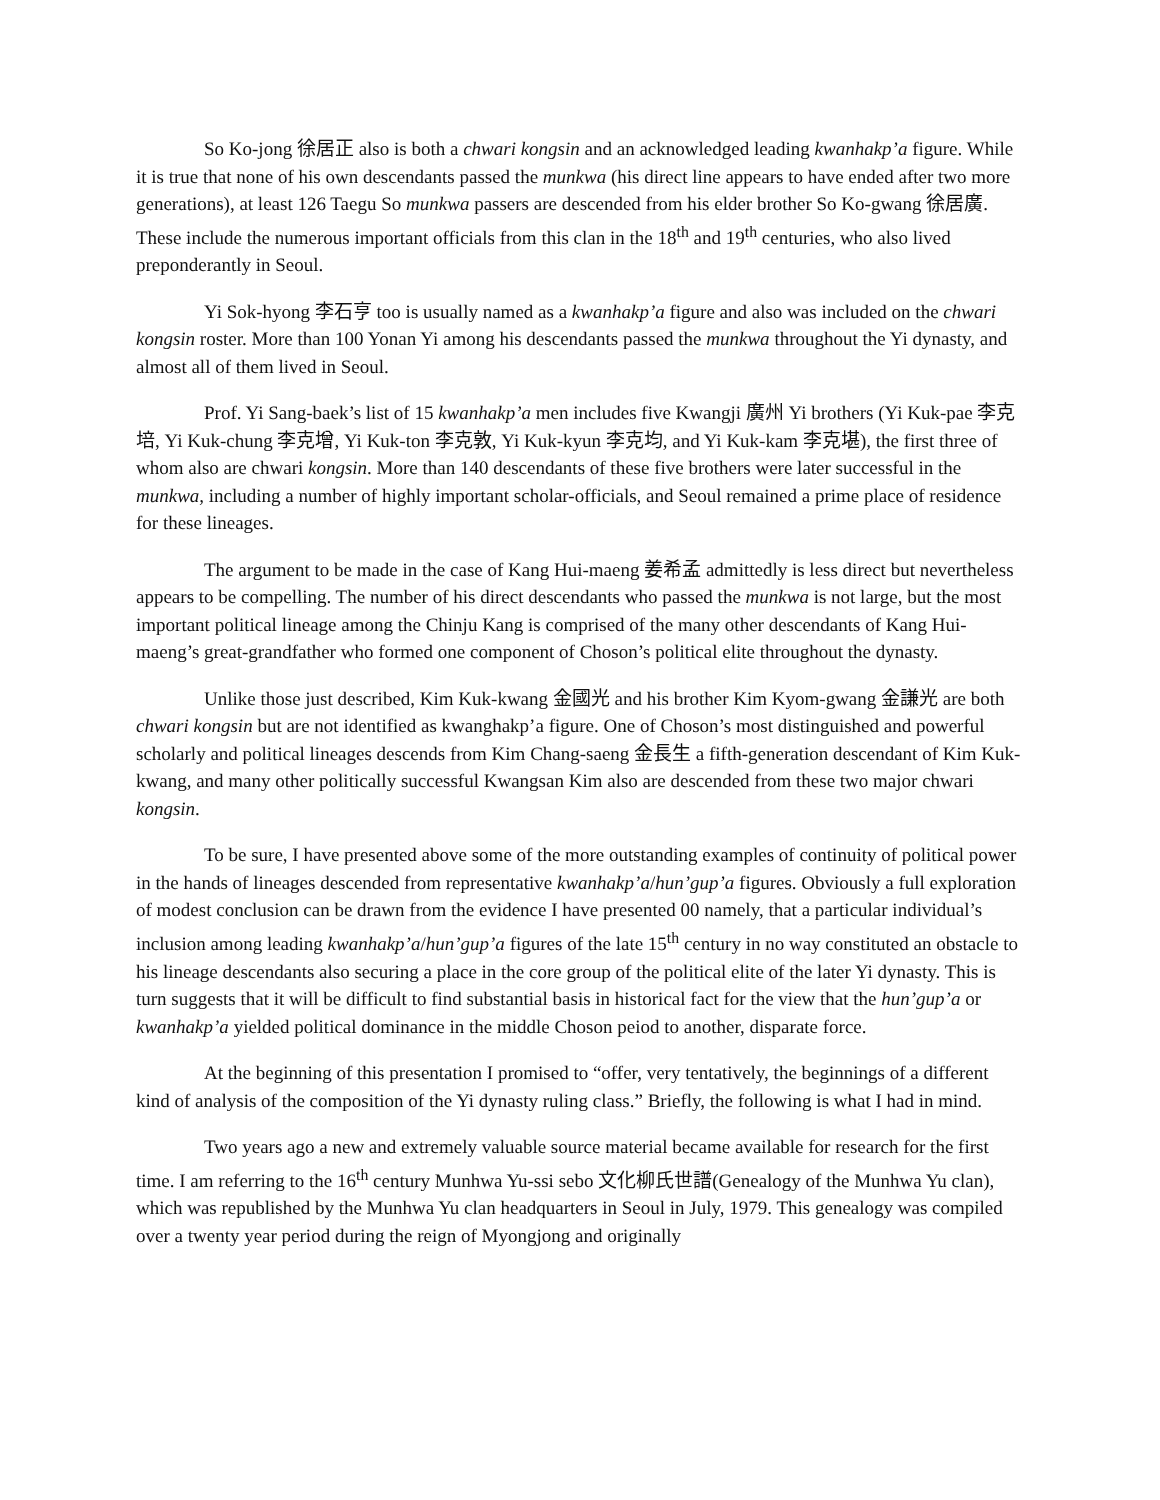So Ko-jong 徐居正 also is both a chwari kongsin and an acknowledged leading kwanhakp’a figure. While it is true that none of his own descendants passed the munkwa (his direct line appears to have ended after two more generations), at least 126 Taegu So munkwa passers are descended from his elder brother So Ko-gwang 徐居廣. These include the numerous important officials from this clan in the 18<sup>th</sup> and 19<sup>th</sup> centuries, who also lived preponderantly in Seoul.
Yi Sok-hyong 李石亨 too is usually named as a kwanhakp’a figure and also was included on the chwari kongsin roster. More than 100 Yonan Yi among his descendants passed the munkwa throughout the Yi dynasty, and almost all of them lived in Seoul.
Prof. Yi Sang-baek’s list of 15 kwanhakp’a men includes five Kwangji 廣州 Yi brothers (Yi Kuk-pae 李克培, Yi Kuk-chung 李克增, Yi Kuk-ton 李克敦, Yi Kuk-kyun 李克均, and Yi Kuk-kam 李克堪), the first three of whom also are chwari kongsin. More than 140 descendants of these five brothers were later successful in the munkwa, including a number of highly important scholar-officials, and Seoul remained a prime place of residence for these lineages.
The argument to be made in the case of Kang Hui-maeng 姜希孟 admittedly is less direct but nevertheless appears to be compelling. The number of his direct descendants who passed the munkwa is not large, but the most important political lineage among the Chinju Kang is comprised of the many other descendants of Kang Hui-maeng’s great-grandfather who formed one component of Choson’s political elite throughout the dynasty.
Unlike those just described, Kim Kuk-kwang 金國光 and his brother Kim Kyom-gwang 金謙光 are both chwari kongsin but are not identified as kwanghakp’a figure. One of Choson’s most distinguished and powerful scholarly and political lineages descends from Kim Chang-saeng 金長生 a fifth-generation descendant of Kim Kuk-kwang, and many other politically successful Kwangsan Kim also are descended from these two major chwari kongsin.
To be sure, I have presented above some of the more outstanding examples of continuity of political power in the hands of lineages descended from representative kwanhakp’a/hun’gup’a figures. Obviously a full exploration of modest conclusion can be drawn from the evidence I have presented 00 namely, that a particular individual’s inclusion among leading kwanhakp’a/hun’gup’a figures of the late 15<sup>th</sup> century in no way constituted an obstacle to his lineage descendants also securing a place in the core group of the political elite of the later Yi dynasty. This is turn suggests that it will be difficult to find substantial basis in historical fact for the view that the hun’gup’a or kwanhakp’a yielded political dominance in the middle Choson peiod to another, disparate force.
At the beginning of this presentation I promised to “offer, very tentatively, the beginnings of a different kind of analysis of the composition of the Yi dynasty ruling class.” Briefly, the following is what I had in mind.
Two years ago a new and extremely valuable source material became available for research for the first time. I am referring to the 16<sup>th</sup> century Munhwa Yu-ssi sebo 文化柳氏世譜(Genealogy of the Munhwa Yu clan), which was republished by the Munhwa Yu clan headquarters in Seoul in July, 1979. This genealogy was compiled over a twenty year period during the reign of Myongjong and originally